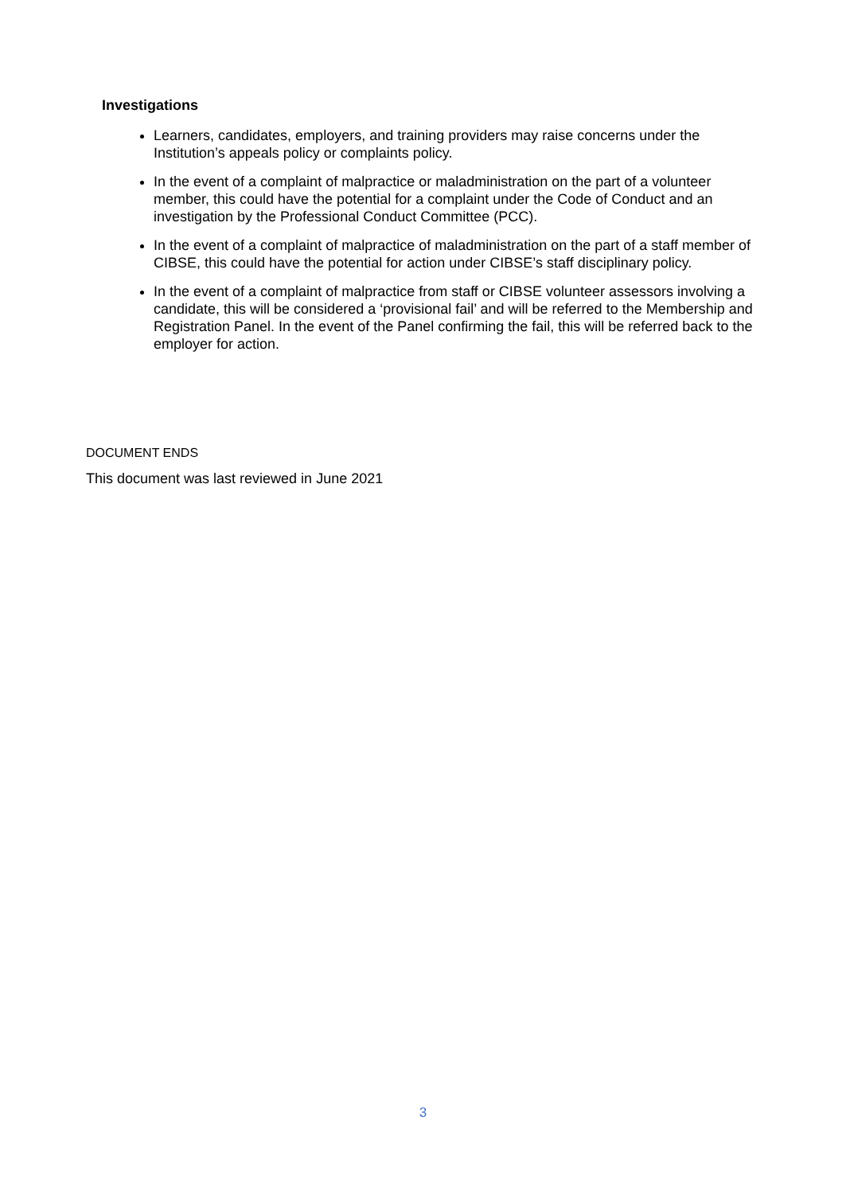Investigations
Learners, candidates, employers, and training providers may raise concerns under the Institution’s appeals policy or complaints policy.
In the event of a complaint of malpractice or maladministration on the part of a volunteer member, this could have the potential for a complaint under the Code of Conduct and an investigation by the Professional Conduct Committee (PCC).
In the event of a complaint of malpractice of maladministration on the part of a staff member of CIBSE, this could have the potential for action under CIBSE’s staff disciplinary policy.
In the event of a complaint of malpractice from staff or CIBSE volunteer assessors involving a candidate, this will be considered a ‘provisional fail’ and will be referred to the Membership and Registration Panel. In the event of the Panel confirming the fail, this will be referred back to the employer for action.
DOCUMENT ENDS
This document was last reviewed in June 2021
3